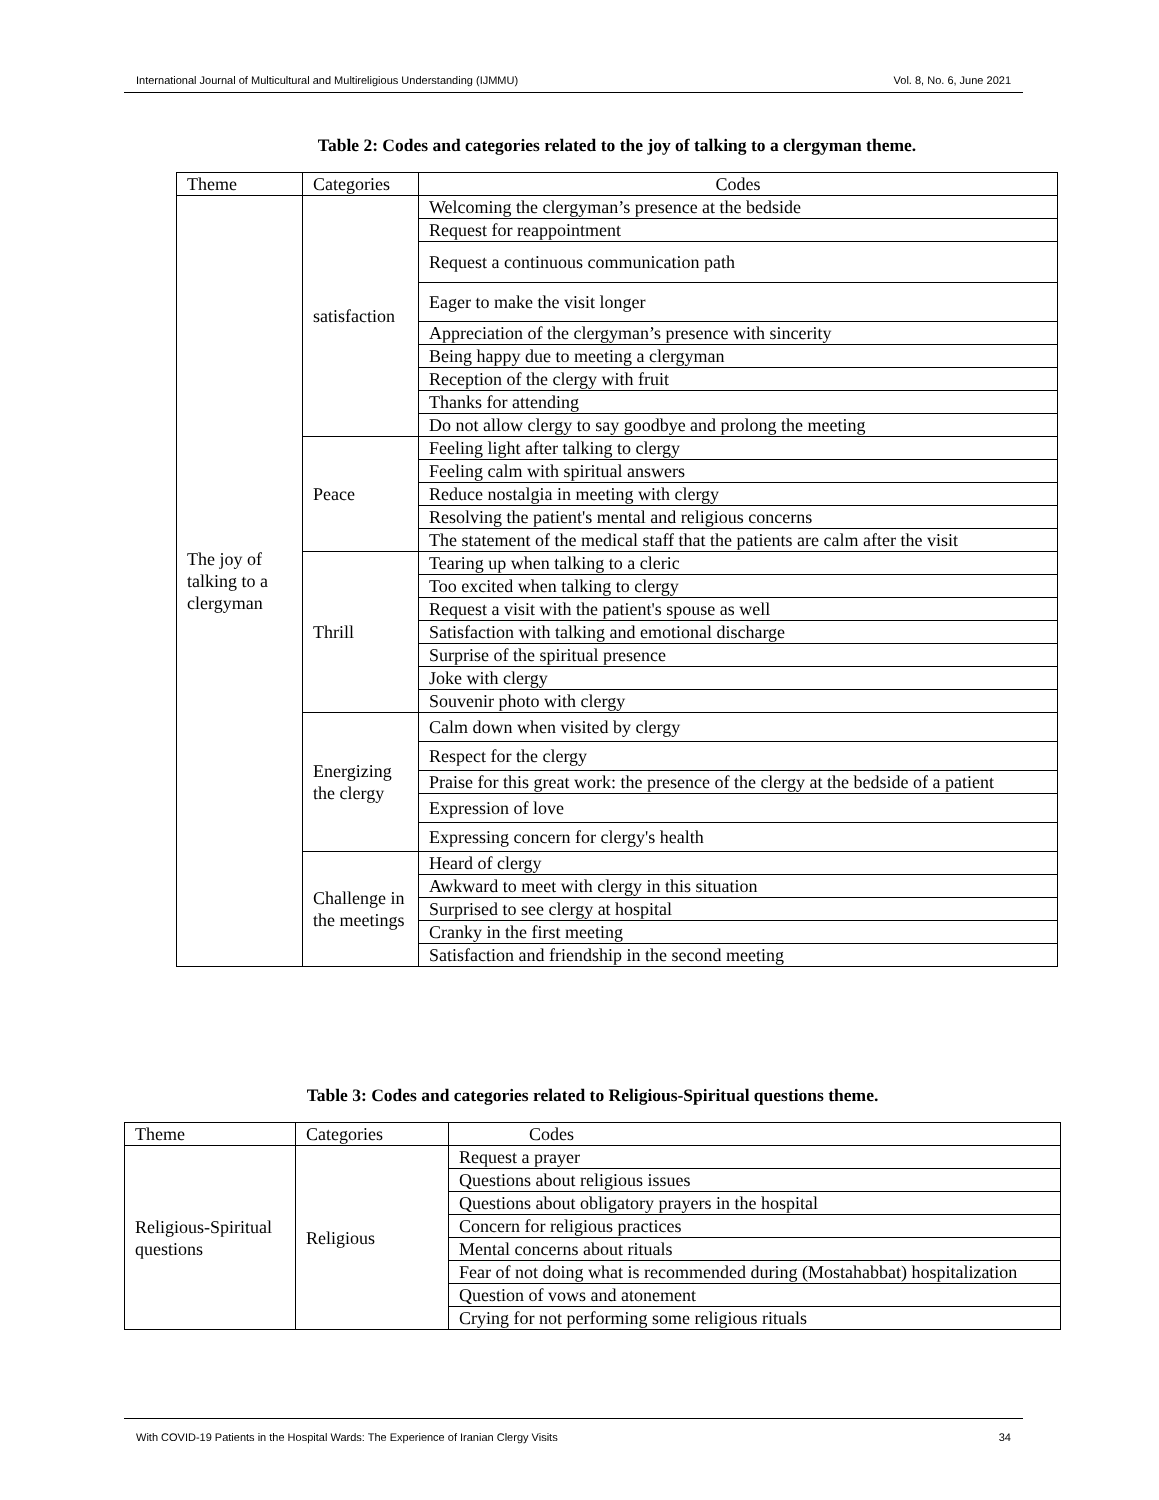International Journal of Multicultural and Multireligious Understanding (IJMMU) Vol. 8, No. 6, June 2021
Table 2: Codes and categories related to the joy of talking to a clergyman theme.
| Theme | Categories | Codes |
| --- | --- | --- |
| The joy of talking to a clergyman | satisfaction | Welcoming the clergyman’s presence at the bedside |
| | | Request for reappointment |
| | | Request a continuous communication path |
| | | Eager to make the visit longer |
| | | Appreciation of the clergyman’s presence with sincerity |
| | | Being happy due to meeting a clergyman |
| | | Reception of the clergy with fruit |
| | | Thanks for attending |
| | | Do not allow clergy to say goodbye and prolong the meeting |
| | Peace | Feeling light after talking to clergy |
| | | Feeling calm with spiritual answers |
| | | Reduce nostalgia in meeting with clergy |
| | | Resolving the patient's mental and religious concerns |
| | | The statement of the medical staff that the patients are calm after the visit |
| | Thrill | Tearing up when talking to a cleric |
| | | Too excited when talking to clergy |
| | | Request a visit with the patient's spouse as well |
| | | Satisfaction with talking and emotional discharge |
| | | Surprise of the spiritual presence |
| | | Joke with clergy |
| | | Souvenir photo with clergy |
| | Energizing the clergy | Calm down when visited by clergy |
| | | Respect for the clergy |
| | | Praise for this great work: the presence of the clergy at the bedside of a patient |
| | | Expression of love |
| | | Expressing concern for clergy's health |
| | Challenge in the meetings | Heard of clergy |
| | | Awkward to meet with clergy in this situation |
| | | Surprised to see clergy at hospital |
| | | Cranky in the first meeting |
| | | Satisfaction and friendship in the second meeting |
Table 3: Codes and categories related to Religious-Spiritual questions theme.
| Theme | Categories | Codes |
| --- | --- | --- |
| Religious-Spiritual questions | Religious | Request a prayer |
| | | Questions about religious issues |
| | | Questions about obligatory prayers in the hospital |
| | | Concern for religious practices |
| | | Mental concerns about rituals |
| | | Fear of not doing what is recommended during (Mostahabbat) hospitalization |
| | | Question of vows and atonement |
| | | Crying for not performing some religious rituals |
With COVID-19 Patients in the Hospital Wards: The Experience of Iranian Clergy Visits 34